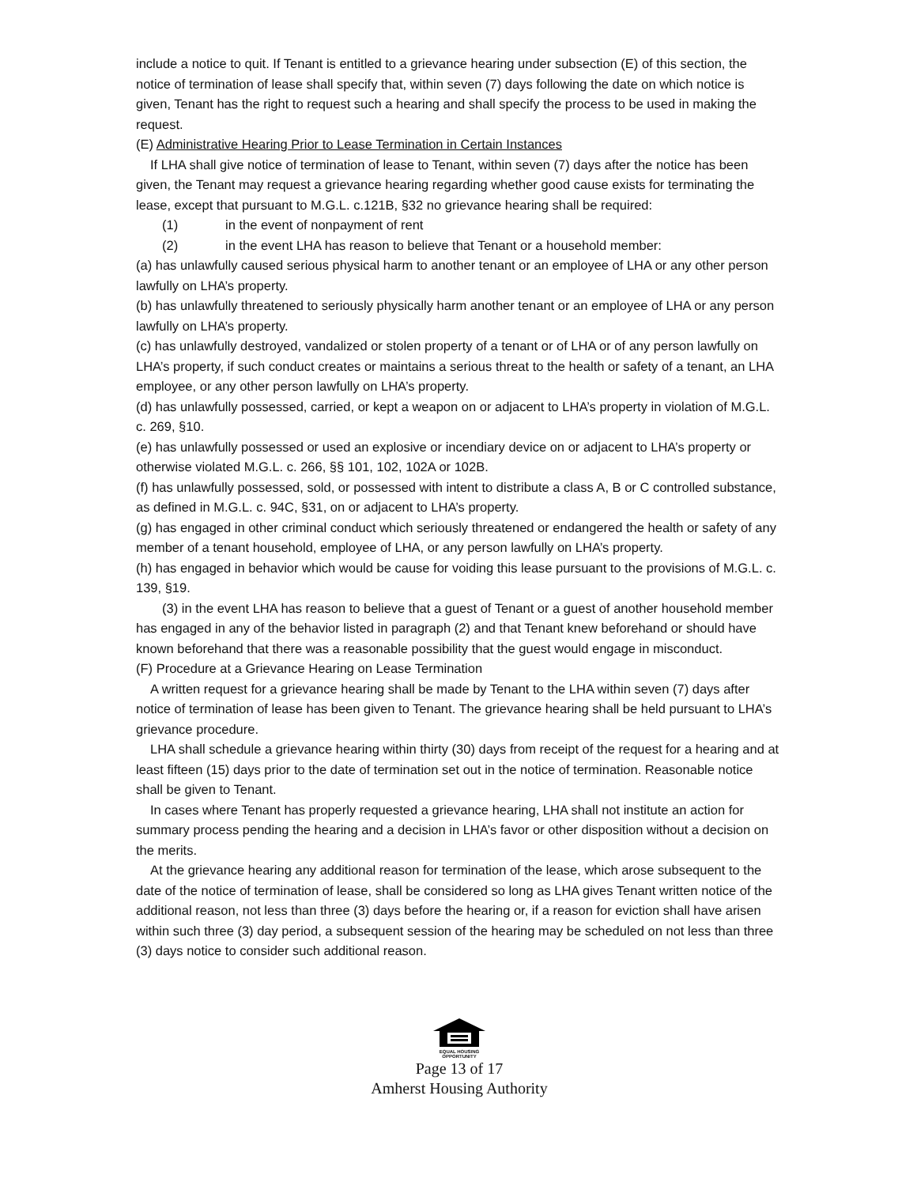include a notice to quit. If Tenant is entitled to a grievance hearing under subsection (E) of this section, the notice of termination of lease shall specify that, within seven (7) days following the date on which notice is given, Tenant has the right to request such a hearing and shall specify the process to be used in making the request.
(E) Administrative Hearing Prior to Lease Termination in Certain Instances
If LHA shall give notice of termination of lease to Tenant, within seven (7) days after the notice has been given, the Tenant may request a grievance hearing regarding whether good cause exists for terminating the lease, except that pursuant to M.G.L. c.121B, §32 no grievance hearing shall be required:
(1) in the event of nonpayment of rent
(2) in the event LHA has reason to believe that Tenant or a household member:
(a) has unlawfully caused serious physical harm to another tenant or an employee of LHA or any other person lawfully on LHA’s property.
(b) has unlawfully threatened to seriously physically harm another tenant or an employee of LHA or any person lawfully on LHA’s property.
(c) has unlawfully destroyed, vandalized or stolen property of a tenant or of LHA or of any person lawfully on LHA’s property, if such conduct creates or maintains a serious threat to the health or safety of a tenant, an LHA employee, or any other person lawfully on LHA’s property.
(d) has unlawfully possessed, carried, or kept a weapon on or adjacent to LHA’s property in violation of M.G.L. c. 269, §10.
(e) has unlawfully possessed or used an explosive or incendiary device on or adjacent to LHA’s property or otherwise violated M.G.L. c. 266, §§ 101, 102, 102A or 102B.
(f) has unlawfully possessed, sold, or possessed with intent to distribute a class A, B or C controlled substance, as defined in M.G.L. c. 94C, §31, on or adjacent to LHA’s property.
(g) has engaged in other criminal conduct which seriously threatened or endangered the health or safety of any member of a tenant household, employee of LHA, or any person lawfully on LHA’s property.
(h) has engaged in behavior which would be cause for voiding this lease pursuant to the provisions of M.G.L. c. 139, §19.
(3) in the event LHA has reason to believe that a guest of Tenant or a guest of another household member has engaged in any of the behavior listed in paragraph (2) and that Tenant knew beforehand or should have known beforehand that there was a reasonable possibility that the guest would engage in misconduct.
(F) Procedure at a Grievance Hearing on Lease Termination
A written request for a grievance hearing shall be made by Tenant to the LHA within seven (7) days after notice of termination of lease has been given to Tenant. The grievance hearing shall be held pursuant to LHA’s grievance procedure.
LHA shall schedule a grievance hearing within thirty (30) days from receipt of the request for a hearing and at least fifteen (15) days prior to the date of termination set out in the notice of termination. Reasonable notice shall be given to Tenant.
In cases where Tenant has properly requested a grievance hearing, LHA shall not institute an action for summary process pending the hearing and a decision in LHA’s favor or other disposition without a decision on the merits.
At the grievance hearing any additional reason for termination of the lease, which arose subsequent to the date of the notice of termination of lease, shall be considered so long as LHA gives Tenant written notice of the additional reason, not less than three (3) days before the hearing or, if a reason for eviction shall have arisen within such three (3) day period, a subsequent session of the hearing may be scheduled on not less than three (3) days notice to consider such additional reason.
EQUAL HOUSING OPPORTUNITY
Page 13 of 17
Amherst Housing Authority